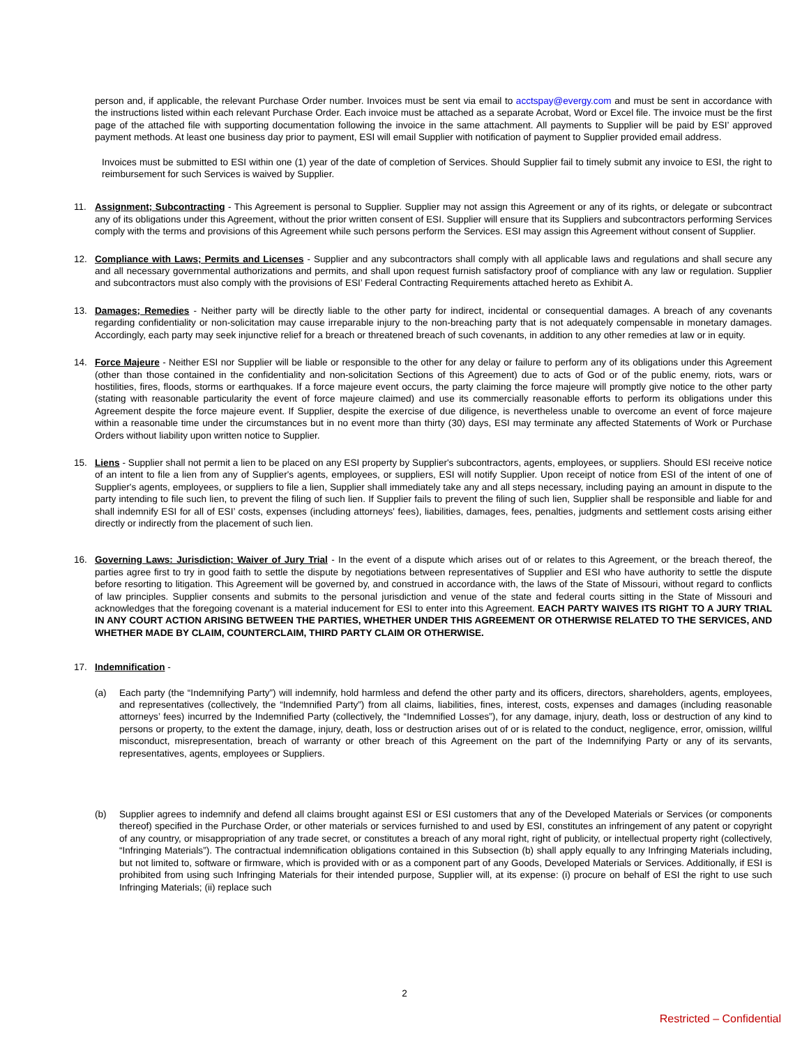person and, if applicable, the relevant Purchase Order number. Invoices must be sent via email to acctspay@evergy.com and must be sent in accordance with the instructions listed within each relevant Purchase Order. Each invoice must be attached as a separate Acrobat, Word or Excel file. The invoice must be the first page of the attached file with supporting documentation following the invoice in the same attachment. All payments to Supplier will be paid by ESI’ approved payment methods. At least one business day prior to payment, ESI will email Supplier with notification of payment to Supplier provided email address.
Invoices must be submitted to ESI within one (1) year of the date of completion of Services. Should Supplier fail to timely submit any invoice to ESI, the right to reimbursement for such Services is waived by Supplier.
11. Assignment; Subcontracting - This Agreement is personal to Supplier. Supplier may not assign this Agreement or any of its rights, or delegate or subcontract any of its obligations under this Agreement, without the prior written consent of ESI. Supplier will ensure that its Suppliers and subcontractors performing Services comply with the terms and provisions of this Agreement while such persons perform the Services. ESI may assign this Agreement without consent of Supplier.
12. Compliance with Laws; Permits and Licenses - Supplier and any subcontractors shall comply with all applicable laws and regulations and shall secure any and all necessary governmental authorizations and permits, and shall upon request furnish satisfactory proof of compliance with any law or regulation. Supplier and subcontractors must also comply with the provisions of ESI’ Federal Contracting Requirements attached hereto as Exhibit A.
13. Damages; Remedies - Neither party will be directly liable to the other party for indirect, incidental or consequential damages. A breach of any covenants regarding confidentiality or non-solicitation may cause irreparable injury to the non-breaching party that is not adequately compensable in monetary damages. Accordingly, each party may seek injunctive relief for a breach or threatened breach of such covenants, in addition to any other remedies at law or in equity.
14. Force Majeure - Neither ESI nor Supplier will be liable or responsible to the other for any delay or failure to perform any of its obligations under this Agreement (other than those contained in the confidentiality and non-solicitation Sections of this Agreement) due to acts of God or of the public enemy, riots, wars or hostilities, fires, floods, storms or earthquakes. If a force majeure event occurs, the party claiming the force majeure will promptly give notice to the other party (stating with reasonable particularity the event of force majeure claimed) and use its commercially reasonable efforts to perform its obligations under this Agreement despite the force majeure event. If Supplier, despite the exercise of due diligence, is nevertheless unable to overcome an event of force majeure within a reasonable time under the circumstances but in no event more than thirty (30) days, ESI may terminate any affected Statements of Work or Purchase Orders without liability upon written notice to Supplier.
15. Liens - Supplier shall not permit a lien to be placed on any ESI property by Supplier's subcontractors, agents, employees, or suppliers. Should ESI receive notice of an intent to file a lien from any of Supplier's agents, employees, or suppliers, ESI will notify Supplier. Upon receipt of notice from ESI of the intent of one of Supplier's agents, employees, or suppliers to file a lien, Supplier shall immediately take any and all steps necessary, including paying an amount in dispute to the party intending to file such lien, to prevent the filing of such lien. If Supplier fails to prevent the filing of such lien, Supplier shall be responsible and liable for and shall indemnify ESI for all of ESI’ costs, expenses (including attorneys' fees), liabilities, damages, fees, penalties, judgments and settlement costs arising either directly or indirectly from the placement of such lien.
16. Governing Laws: Jurisdiction; Waiver of Jury Trial - In the event of a dispute which arises out of or relates to this Agreement, or the breach thereof, the parties agree first to try in good faith to settle the dispute by negotiations between representatives of Supplier and ESI who have authority to settle the dispute before resorting to litigation. This Agreement will be governed by, and construed in accordance with, the laws of the State of Missouri, without regard to conflicts of law principles. Supplier consents and submits to the personal jurisdiction and venue of the state and federal courts sitting in the State of Missouri and acknowledges that the foregoing covenant is a material inducement for ESI to enter into this Agreement. EACH PARTY WAIVES ITS RIGHT TO A JURY TRIAL IN ANY COURT ACTION ARISING BETWEEN THE PARTIES, WHETHER UNDER THIS AGREEMENT OR OTHERWISE RELATED TO THE SERVICES, AND WHETHER MADE BY CLAIM, COUNTERCLAIM, THIRD PARTY CLAIM OR OTHERWISE.
17. Indemnification -
(a) Each party (the “Indemnifying Party”) will indemnify, hold harmless and defend the other party and its officers, directors, shareholders, agents, employees, and representatives (collectively, the “Indemnified Party”) from all claims, liabilities, fines, interest, costs, expenses and damages (including reasonable attorneys’ fees) incurred by the Indemnified Party (collectively, the “Indemnified Losses”), for any damage, injury, death, loss or destruction of any kind to persons or property, to the extent the damage, injury, death, loss or destruction arises out of or is related to the conduct, negligence, error, omission, willful misconduct, misrepresentation, breach of warranty or other breach of this Agreement on the part of the Indemnifying Party or any of its servants, representatives, agents, employees or Suppliers.
(b) Supplier agrees to indemnify and defend all claims brought against ESI or ESI customers that any of the Developed Materials or Services (or components thereof) specified in the Purchase Order, or other materials or services furnished to and used by ESI, constitutes an infringement of any patent or copyright of any country, or misappropriation of any trade secret, or constitutes a breach of any moral right, right of publicity, or intellectual property right (collectively, “Infringing Materials”). The contractual indemnification obligations contained in this Subsection (b) shall apply equally to any Infringing Materials including, but not limited to, software or firmware, which is provided with or as a component part of any Goods, Developed Materials or Services. Additionally, if ESI is prohibited from using such Infringing Materials for their intended purpose, Supplier will, at its expense: (i) procure on behalf of ESI the right to use such Infringing Materials; (ii) replace such
2
Restricted – Confidential